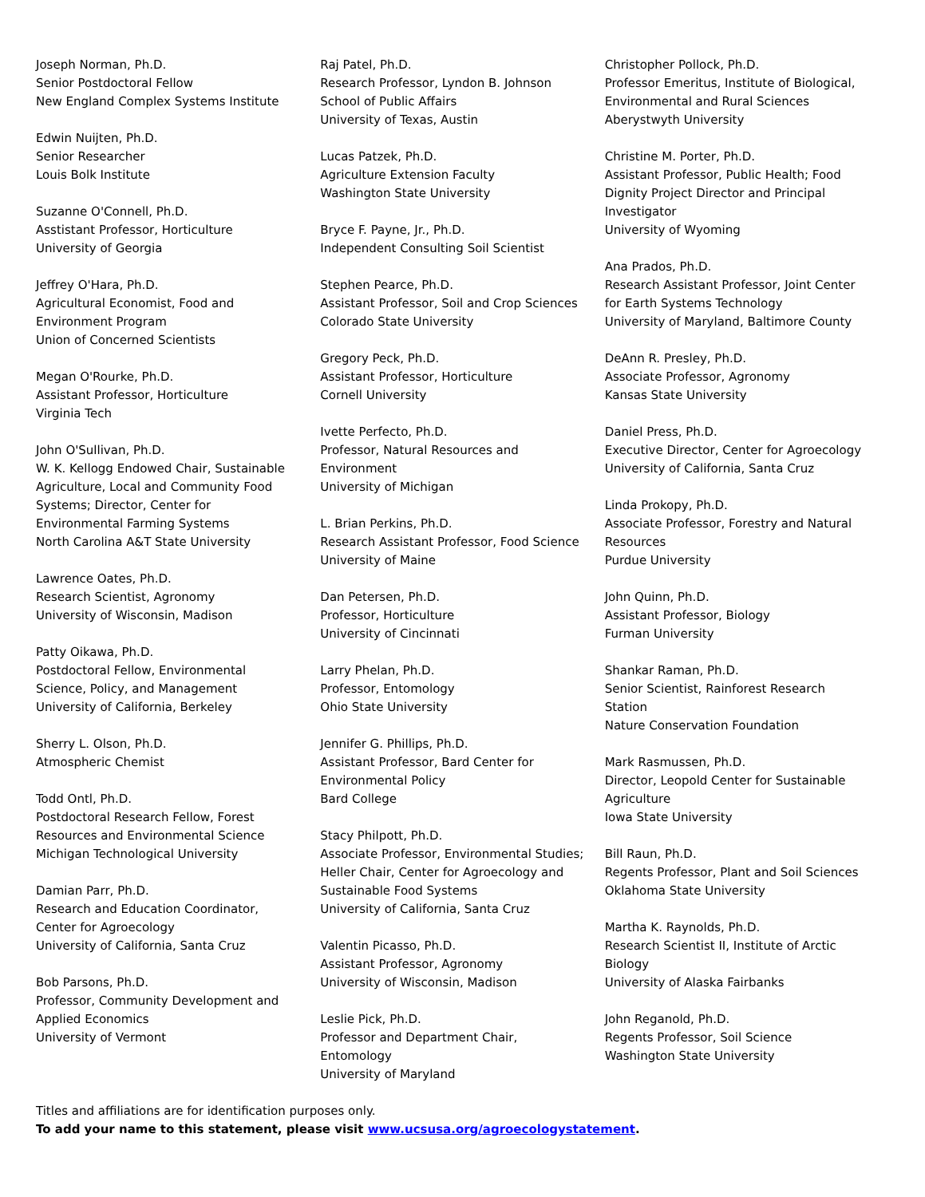Joseph Norman, Ph.D.
Senior Postdoctoral Fellow
New England Complex Systems Institute
Edwin Nuijten, Ph.D.
Senior Researcher
Louis Bolk Institute
Suzanne O'Connell, Ph.D.
Asstistant Professor, Horticulture
University of Georgia
Jeffrey O'Hara, Ph.D.
Agricultural Economist, Food and
Environment Program
Union of Concerned Scientists
Megan O'Rourke, Ph.D.
Assistant Professor, Horticulture
Virginia Tech
John O'Sullivan, Ph.D.
W. K. Kellogg Endowed Chair, Sustainable
Agriculture, Local and Community Food
Systems; Director, Center for
Environmental Farming Systems
North Carolina A&T State University
Lawrence Oates, Ph.D.
Research Scientist, Agronomy
University of Wisconsin, Madison
Patty Oikawa, Ph.D.
Postdoctoral Fellow, Environmental
Science, Policy, and Management
University of California, Berkeley
Sherry L. Olson, Ph.D.
Atmospheric Chemist
Todd Ontl, Ph.D.
Postdoctoral Research Fellow, Forest
Resources and Environmental Science
Michigan Technological University
Damian Parr, Ph.D.
Research and Education Coordinator,
Center for Agroecology
University of California, Santa Cruz
Bob Parsons, Ph.D.
Professor, Community Development and
Applied Economics
University of Vermont
Raj Patel, Ph.D.
Research Professor, Lyndon B. Johnson
School of Public Affairs
University of Texas, Austin
Lucas Patzek, Ph.D.
Agriculture Extension Faculty
Washington State University
Bryce F. Payne, Jr., Ph.D.
Independent Consulting Soil Scientist
Stephen Pearce, Ph.D.
Assistant Professor, Soil and Crop Sciences
Colorado State University
Gregory Peck, Ph.D.
Assistant Professor, Horticulture
Cornell University
Ivette Perfecto, Ph.D.
Professor, Natural Resources and
Environment
University of Michigan
L. Brian Perkins, Ph.D.
Research Assistant Professor, Food Science
University of Maine
Dan Petersen, Ph.D.
Professor, Horticulture
University of Cincinnati
Larry Phelan, Ph.D.
Professor, Entomology
Ohio State University
Jennifer G. Phillips, Ph.D.
Assistant Professor, Bard Center for
Environmental Policy
Bard College
Stacy Philpott, Ph.D.
Associate Professor, Environmental Studies;
Heller Chair, Center for Agroecology and
Sustainable Food Systems
University of California, Santa Cruz
Valentin Picasso, Ph.D.
Assistant Professor, Agronomy
University of Wisconsin, Madison
Leslie Pick, Ph.D.
Professor and Department Chair,
Entomology
University of Maryland
Christopher Pollock, Ph.D.
Professor Emeritus, Institute of Biological,
Environmental and Rural Sciences
Aberystwyth University
Christine M. Porter, Ph.D.
Assistant Professor, Public Health; Food
Dignity Project Director and Principal
Investigator
University of Wyoming
Ana Prados, Ph.D.
Research Assistant Professor, Joint Center
for Earth Systems Technology
University of Maryland, Baltimore County
DeAnn R. Presley, Ph.D.
Associate Professor, Agronomy
Kansas State University
Daniel Press, Ph.D.
Executive Director, Center for Agroecology
University of California, Santa Cruz
Linda Prokopy, Ph.D.
Associate Professor, Forestry and Natural
Resources
Purdue University
John Quinn, Ph.D.
Assistant Professor, Biology
Furman University
Shankar Raman, Ph.D.
Senior Scientist, Rainforest Research
Station
Nature Conservation Foundation
Mark Rasmussen, Ph.D.
Director, Leopold Center for Sustainable
Agriculture
Iowa State University
Bill Raun, Ph.D.
Regents Professor, Plant and Soil Sciences
Oklahoma State University
Martha K. Raynolds, Ph.D.
Research Scientist II, Institute of Arctic
Biology
University of Alaska Fairbanks
John Reganold, Ph.D.
Regents Professor, Soil Science
Washington State University
Titles and affiliations are for identification purposes only.
To add your name to this statement, please visit www.ucsusa.org/agroecologystatement.